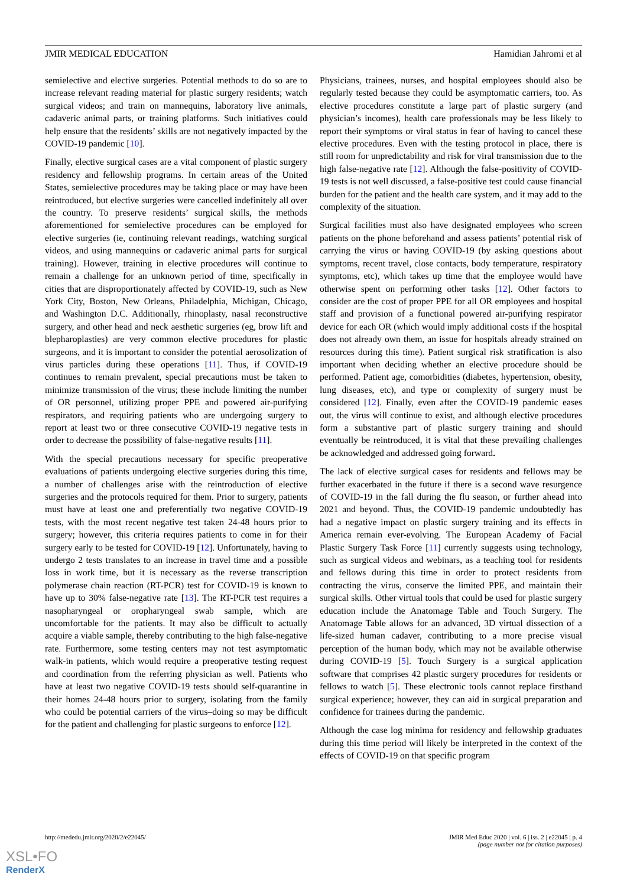JMIR MEDICAL EDUCATION Hamidian Jahromi et al
semielective and elective surgeries. Potential methods to do so are to increase relevant reading material for plastic surgery residents; watch surgical videos; and train on mannequins, laboratory live animals, cadaveric animal parts, or training platforms. Such initiatives could help ensure that the residents’ skills are not negatively impacted by the COVID-19 pandemic [10].
Finally, elective surgical cases are a vital component of plastic surgery residency and fellowship programs. In certain areas of the United States, semielective procedures may be taking place or may have been reintroduced, but elective surgeries were cancelled indefinitely all over the country. To preserve residents’ surgical skills, the methods aforementioned for semielective procedures can be employed for elective surgeries (ie, continuing relevant readings, watching surgical videos, and using mannequins or cadaveric animal parts for surgical training). However, training in elective procedures will continue to remain a challenge for an unknown period of time, specifically in cities that are disproportionately affected by COVID-19, such as New York City, Boston, New Orleans, Philadelphia, Michigan, Chicago, and Washington D.C. Additionally, rhinoplasty, nasal reconstructive surgery, and other head and neck aesthetic surgeries (eg, brow lift and blepharoplasties) are very common elective procedures for plastic surgeons, and it is important to consider the potential aerosolization of virus particles during these operations [11]. Thus, if COVID-19 continues to remain prevalent, special precautions must be taken to minimize transmission of the virus; these include limiting the number of OR personnel, utilizing proper PPE and powered air-purifying respirators, and requiring patients who are undergoing surgery to report at least two or three consecutive COVID-19 negative tests in order to decrease the possibility of false-negative results [11].
With the special precautions necessary for specific preoperative evaluations of patients undergoing elective surgeries during this time, a number of challenges arise with the reintroduction of elective surgeries and the protocols required for them. Prior to surgery, patients must have at least one and preferentially two negative COVID-19 tests, with the most recent negative test taken 24-48 hours prior to surgery; however, this criteria requires patients to come in for their surgery early to be tested for COVID-19 [12]. Unfortunately, having to undergo 2 tests translates to an increase in travel time and a possible loss in work time, but it is necessary as the reverse transcription polymerase chain reaction (RT-PCR) test for COVID-19 is known to have up to 30% false-negative rate [13]. The RT-PCR test requires a nasopharyngeal or oropharyngeal swab sample, which are uncomfortable for the patients. It may also be difficult to actually acquire a viable sample, thereby contributing to the high false-negative rate. Furthermore, some testing centers may not test asymptomatic walk-in patients, which would require a preoperative testing request and coordination from the referring physician as well. Patients who have at least two negative COVID-19 tests should self-quarantine in their homes 24-48 hours prior to surgery, isolating from the family who could be potential carriers of the virus–doing so may be difficult for the patient and challenging for plastic surgeons to enforce [12].
Physicians, trainees, nurses, and hospital employees should also be regularly tested because they could be asymptomatic carriers, too. As elective procedures constitute a large part of plastic surgery (and physician’s incomes), health care professionals may be less likely to report their symptoms or viral status in fear of having to cancel these elective procedures. Even with the testing protocol in place, there is still room for unpredictability and risk for viral transmission due to the high false-negative rate [12]. Although the false-positivity of COVID-19 tests is not well discussed, a false-positive test could cause financial burden for the patient and the health care system, and it may add to the complexity of the situation.
Surgical facilities must also have designated employees who screen patients on the phone beforehand and assess patients’ potential risk of carrying the virus or having COVID-19 (by asking questions about symptoms, recent travel, close contacts, body temperature, respiratory symptoms, etc), which takes up time that the employee would have otherwise spent on performing other tasks [12]. Other factors to consider are the cost of proper PPE for all OR employees and hospital staff and provision of a functional powered air-purifying respirator device for each OR (which would imply additional costs if the hospital does not already own them, an issue for hospitals already strained on resources during this time). Patient surgical risk stratification is also important when deciding whether an elective procedure should be performed. Patient age, comorbidities (diabetes, hypertension, obesity, lung diseases, etc), and type or complexity of surgery must be considered [12]. Finally, even after the COVID-19 pandemic eases out, the virus will continue to exist, and although elective procedures form a substantive part of plastic surgery training and should eventually be reintroduced, it is vital that these prevailing challenges be acknowledged and addressed going forward.
The lack of elective surgical cases for residents and fellows may be further exacerbated in the future if there is a second wave resurgence of COVID-19 in the fall during the flu season, or further ahead into 2021 and beyond. Thus, the COVID-19 pandemic undoubtedly has had a negative impact on plastic surgery training and its effects in America remain ever-evolving. The European Academy of Facial Plastic Surgery Task Force [11] currently suggests using technology, such as surgical videos and webinars, as a teaching tool for residents and fellows during this time in order to protect residents from contracting the virus, conserve the limited PPE, and maintain their surgical skills. Other virtual tools that could be used for plastic surgery education include the Anatomage Table and Touch Surgery. The Anatomage Table allows for an advanced, 3D virtual dissection of a life-sized human cadaver, contributing to a more precise visual perception of the human body, which may not be available otherwise during COVID-19 [5]. Touch Surgery is a surgical application software that comprises 42 plastic surgery procedures for residents or fellows to watch [5]. These electronic tools cannot replace firsthand surgical experience; however, they can aid in surgical preparation and confidence for trainees during the pandemic.
Although the case log minima for residency and fellowship graduates during this time period will likely be interpreted in the context of the effects of COVID-19 on that specific program
http://mededu.jmir.org/2020/2/e22045/ JMIR Med Educ 2020 | vol. 6 | iss. 2 | e22045 | p. 4
(page number not for citation purposes)
XSL•FO
RenderX